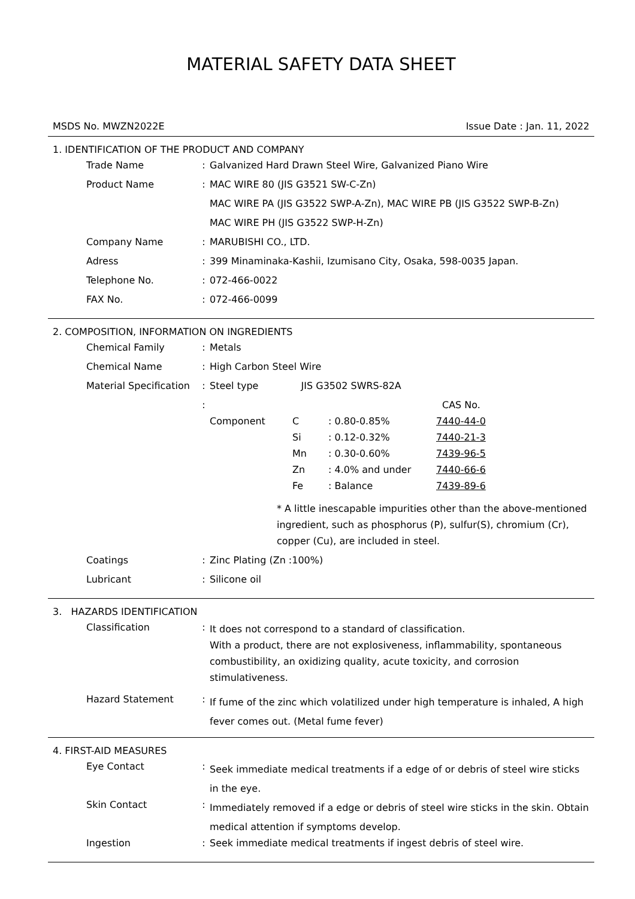MATERIAL SAFETY DATA SHEET
MSDS No. MWZN2022E Issue Date : Jan. 11, 2022
1. IDENTIFICATION OF THE PRODUCT AND COMPANY
| Trade Name | : | Galvanized Hard Drawn Steel Wire, Galvanized Piano Wire |
| Product Name | : | MAC WIRE 80 (JIS G3521 SW-C-Zn) |
| | | MAC WIRE PA (JIS G3522 SWP-A-Zn), MAC WIRE PB (JIS G3522 SWP-B-Zn) |
| | | MAC WIRE PH (JIS G3522 SWP-H-Zn) |
| Company Name | : | MARUBISHI CO., LTD. |
| Adress | : | 399 Minaminaka-Kashii, Izumisano City, Osaka, 598-0035 Japan. |
| Telephone No. | : | 072-466-0022 |
| FAX No. | : | 072-466-0099 |
2. COMPOSITION, INFORMATION ON INGREDIENTS
| Chemical Family | : | Metals |
| Chemical Name | : | High Carbon Steel Wire |
| Material Specification | : | Steel type JIS G3502 SWRS-82A |
| | : | / / / / CAS No. / / Component / C / : 0.80-0.85% / 7440-44-0 / / / Si / : 0.12-0.32% / 7440-21-3 / / / Mn / : 0.30-0.60% / 7439-96-5 / / / Zn / : 4.0% and under / 7440-66-6 / / / Fe / : Balance / 7439-89-6 / * A little inescapable impurities other than the above-mentioned ingredient, such as phosphorus (P), sulfur(S), chromium (Cr), copper (Cu), are included in steel. |
| Coatings | : | Zinc Plating (Zn :100%) |
| Lubricant | : | Silicone oil |
3. HAZARDS IDENTIFICATION
| Classification | : | It does not correspond to a standard of classification. With a product, there are not explosiveness, inflammability, spontaneous combustibility, an oxidizing quality, acute toxicity, and corrosion stimulativeness. |
| Hazard Statement | : | If fume of the zinc which volatilized under high temperature is inhaled, A high fever comes out. (Metal fume fever) |
4. FIRST-AID MEASURES
| Eye Contact | : | Seek immediate medical treatments if a edge of or debris of steel wire sticks in the eye. |
| Skin Contact | : | Immediately removed if a edge or debris of steel wire sticks in the skin. Obtain medical attention if symptoms develop. |
| Ingestion | : | Seek immediate medical treatments if ingest debris of steel wire. |